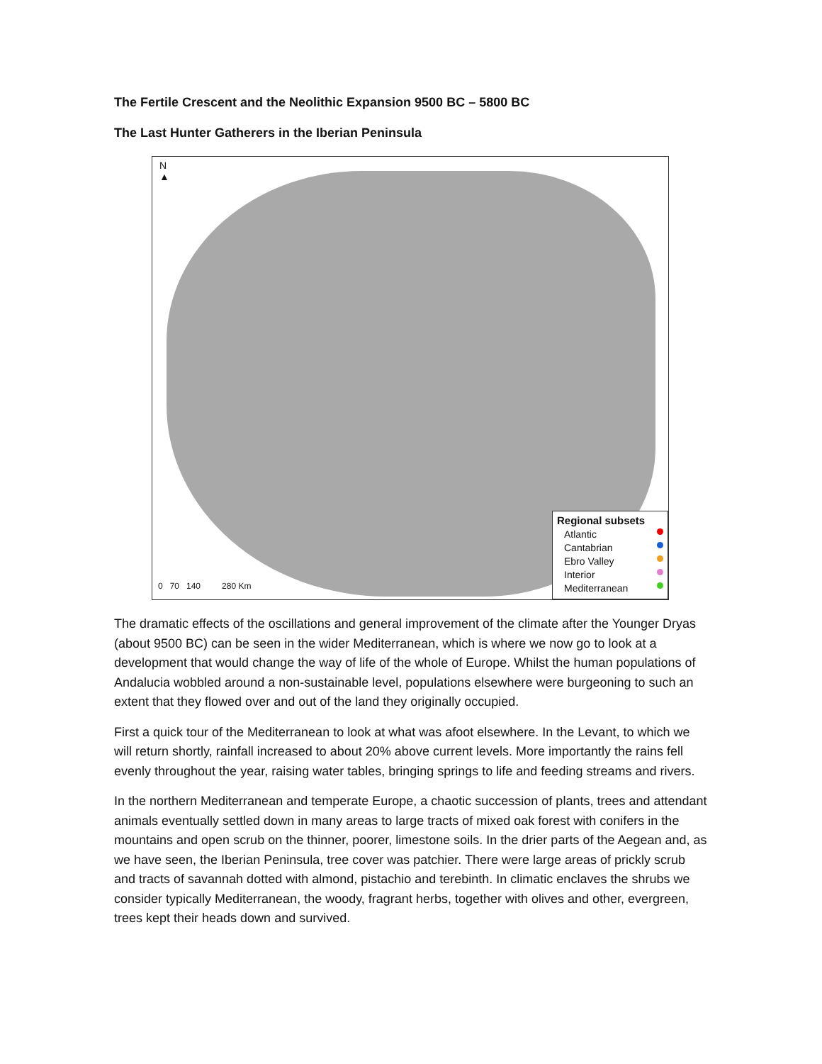The Fertile Crescent and the Neolithic Expansion 9500 BC – 5800 BC
The Last Hunter Gatherers in the Iberian Peninsula
N
▲
0 70 140 280 Km
Regional subsets
Atlantic
Cantabrian
Ebro Valley
Interior
Mediterranean
The dramatic effects of the oscillations and general improvement of the climate after the Younger Dryas (about 9500 BC) can be seen in the wider Mediterranean, which is where we now go to look at a development that would change the way of life of the whole of Europe. Whilst the human populations of Andalucia wobbled around a non-sustainable level, populations elsewhere were burgeoning to such an extent that they flowed over and out of the land they originally occupied.
First a quick tour of the Mediterranean to look at what was afoot elsewhere. In the Levant, to which we will return shortly, rainfall increased to about 20% above current levels. More importantly the rains fell evenly throughout the year, raising water tables, bringing springs to life and feeding streams and rivers.
In the northern Mediterranean and temperate Europe, a chaotic succession of plants, trees and attendant animals eventually settled down in many areas to large tracts of mixed oak forest with conifers in the mountains and open scrub on the thinner, poorer, limestone soils. In the drier parts of the Aegean and, as we have seen, the Iberian Peninsula, tree cover was patchier. There were large areas of prickly scrub and tracts of savannah dotted with almond, pistachio and terebinth. In climatic enclaves the shrubs we consider typically Mediterranean, the woody, fragrant herbs, together with olives and other, evergreen, trees kept their heads down and survived.